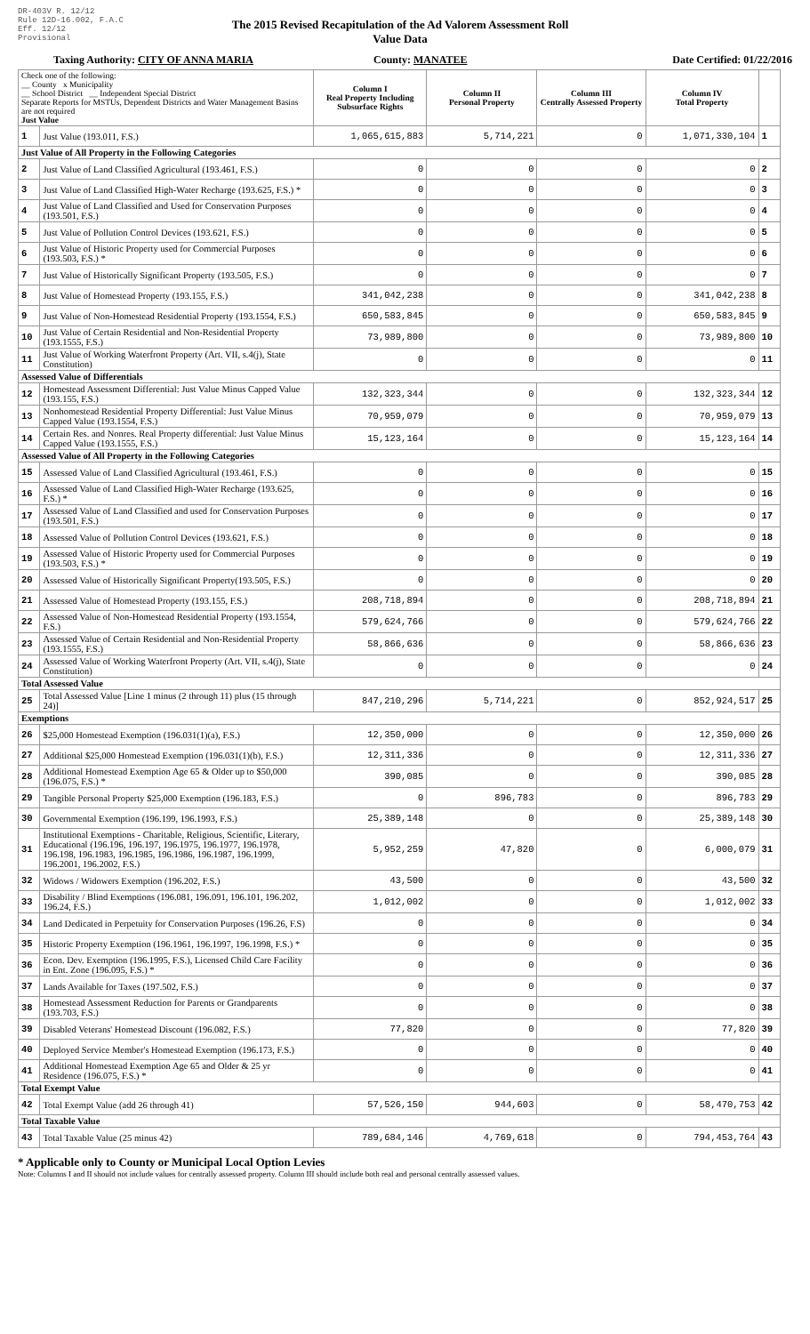DR-403V R. 12/12
Rule 12D-16.002, F.A.C
Eff. 12/12
Provisional
The 2015 Revised Recapitulation of the Ad Valorem Assessment Roll
Value Data
Taxing Authority: CITY OF ANNA MARIA
County: MANATEE Date Certified: 01/22/2016
| Check one of the following: __ County x Municipality __ School District __ Independent Special District Separate Reports for MSTUs, Dependent Districts and Water Management Basins are not required Just Value | | Column I Real Property Including Subsurface Rights | Column II Personal Property | Column III Centrally Assessed Property | Column IV Total Property | |
| --- | --- | --- | --- | --- | --- | --- |
| 1 | Just Value (193.011, F.S.) | 1,065,615,883 | 5,714,221 | 0 | 1,071,330,104 | 1 |
| Just Value of All Property in the Following Categories | | | | | | |
| 2 | Just Value of Land Classified Agricultural (193.461, F.S.) | 0 | 0 | 0 | 0 | 2 |
| 3 | Just Value of Land Classified High-Water Recharge (193.625, F.S.) * | 0 | 0 | 0 | 0 | 3 |
| 4 | Just Value of Land Classified and Used for Conservation Purposes (193.501, F.S.) | 0 | 0 | 0 | 0 | 4 |
| 5 | Just Value of Pollution Control Devices (193.621, F.S.) | 0 | 0 | 0 | 0 | 5 |
| 6 | Just Value of Historic Property used for Commercial Purposes (193.503, F.S.) * | 0 | 0 | 0 | 0 | 6 |
| 7 | Just Value of Historically Significant Property (193.505, F.S.) | 0 | 0 | 0 | 0 | 7 |
| 8 | Just Value of Homestead Property (193.155, F.S.) | 341,042,238 | 0 | 0 | 341,042,238 | 8 |
| 9 | Just Value of Non-Homestead Residential Property (193.1554, F.S.) | 650,583,845 | 0 | 0 | 650,583,845 | 9 |
| 10 | Just Value of Certain Residential and Non-Residential Property (193.1555, F.S.) | 73,989,800 | 0 | 0 | 73,989,800 | 10 |
| 11 | Just Value of Working Waterfront Property (Art. VII, s.4(j), State Constitution) | 0 | 0 | 0 | 0 | 11 |
| Assessed Value of Differentials | | | | | | |
| 12 | Homestead Assessment Differential: Just Value Minus Capped Value (193.155, F.S.) | 132,323,344 | 0 | 0 | 132,323,344 | 12 |
| 13 | Nonhomestead Residential Property Differential: Just Value Minus Capped Value (193.1554, F.S.) | 70,959,079 | 0 | 0 | 70,959,079 | 13 |
| 14 | Certain Res. and Nonres. Real Property differential: Just Value Minus Capped Value (193.1555, F.S.) | 15,123,164 | 0 | 0 | 15,123,164 | 14 |
| Assessed Value of All Property in the Following Categories | | | | | | |
| 15 | Assessed Value of Land Classified Agricultural (193.461, F.S.) | 0 | 0 | 0 | 0 | 15 |
| 16 | Assessed Value of Land Classified High-Water Recharge (193.625, F.S.) * | 0 | 0 | 0 | 0 | 16 |
| 17 | Assessed Value of Land Classified and used for Conservation Purposes (193.501, F.S.) | 0 | 0 | 0 | 0 | 17 |
| 18 | Assessed Value of Pollution Control Devices (193.621, F.S.) | 0 | 0 | 0 | 0 | 18 |
| 19 | Assessed Value of Historic Property used for Commercial Purposes (193.503, F.S.) * | 0 | 0 | 0 | 0 | 19 |
| 20 | Assessed Value of Historically Significant Property(193.505, F.S.) | 0 | 0 | 0 | 0 | 20 |
| 21 | Assessed Value of Homestead Property (193.155, F.S.) | 208,718,894 | 0 | 0 | 208,718,894 | 21 |
| 22 | Assessed Value of Non-Homestead Residential Property (193.1554, F.S.) | 579,624,766 | 0 | 0 | 579,624,766 | 22 |
| 23 | Assessed Value of Certain Residential and Non-Residential Property (193.1555, F.S.) | 58,866,636 | 0 | 0 | 58,866,636 | 23 |
| 24 | Assessed Value of Working Waterfront Property (Art. VII, s.4(j), State Constitution) | 0 | 0 | 0 | 0 | 24 |
| Total Assessed Value | | | | | | |
| 25 | Total Assessed Value [Line 1 minus (2 through 11) plus (15 through 24)] | 847,210,296 | 5,714,221 | 0 | 852,924,517 | 25 |
| Exemptions | | | | | | |
| 26 | $25,000 Homestead Exemption (196.031(1)(a), F.S.) | 12,350,000 | 0 | 0 | 12,350,000 | 26 |
| 27 | Additional $25,000 Homestead Exemption (196.031(1)(b), F.S.) | 12,311,336 | 0 | 0 | 12,311,336 | 27 |
| 28 | Additional Homestead Exemption Age 65 & Older up to $50,000 (196.075, F.S.) * | 390,085 | 0 | 0 | 390,085 | 28 |
| 29 | Tangible Personal Property $25,000 Exemption (196.183, F.S.) | 0 | 896,783 | 0 | 896,783 | 29 |
| 30 | Governmental Exemption (196.199, 196.1993, F.S.) | 25,389,148 | 0 | 0 | 25,389,148 | 30 |
| 31 | Institutional Exemptions - Charitable, Religious, Scientific, Literary, Educational (196.196, 196.197, 196.1975, 196.1977, 196.1978, 196.198, 196.1983, 196.1985, 196.1986, 196.1987, 196.1999, 196.2001, 196.2002, F.S.) | 5,952,259 | 47,820 | 0 | 6,000,079 | 31 |
| 32 | Widows / Widowers Exemption (196.202, F.S.) | 43,500 | 0 | 0 | 43,500 | 32 |
| 33 | Disability / Blind Exemptions (196.081, 196.091, 196.101, 196.202, 196.24, F.S.) | 1,012,002 | 0 | 0 | 1,012,002 | 33 |
| 34 | Land Dedicated in Perpetuity for Conservation Purposes (196.26, F.S) | 0 | 0 | 0 | 0 | 34 |
| 35 | Historic Property Exemption (196.1961, 196.1997, 196.1998, F.S.) * | 0 | 0 | 0 | 0 | 35 |
| 36 | Econ. Dev. Exemption (196.1995, F.S.), Licensed Child Care Facility in Ent. Zone (196.095, F.S.) * | 0 | 0 | 0 | 0 | 36 |
| 37 | Lands Available for Taxes (197.502, F.S.) | 0 | 0 | 0 | 0 | 37 |
| 38 | Homestead Assessment Reduction for Parents or Grandparents (193.703, F.S.) | 0 | 0 | 0 | 0 | 38 |
| 39 | Disabled Veterans' Homestead Discount (196.082, F.S.) | 77,820 | 0 | 0 | 77,820 | 39 |
| 40 | Deployed Service Member's Homestead Exemption (196.173, F.S.) | 0 | 0 | 0 | 0 | 40 |
| 41 | Additional Homestead Exemption Age 65 and Older & 25 yr Residence (196.075, F.S.) * | 0 | 0 | 0 | 0 | 41 |
| Total Exempt Value | | | | | | |
| 42 | Total Exempt Value (add 26 through 41) | 57,526,150 | 944,603 | 0 | 58,470,753 | 42 |
| Total Taxable Value | | | | | | |
| 43 | Total Taxable Value (25 minus 42) | 789,684,146 | 4,769,618 | 0 | 794,453,764 | 43 |
* Applicable only to County or Municipal Local Option Levies
Note: Columns I and II should not include values for centrally assessed property. Column III should include both real and personal centrally assessed values.